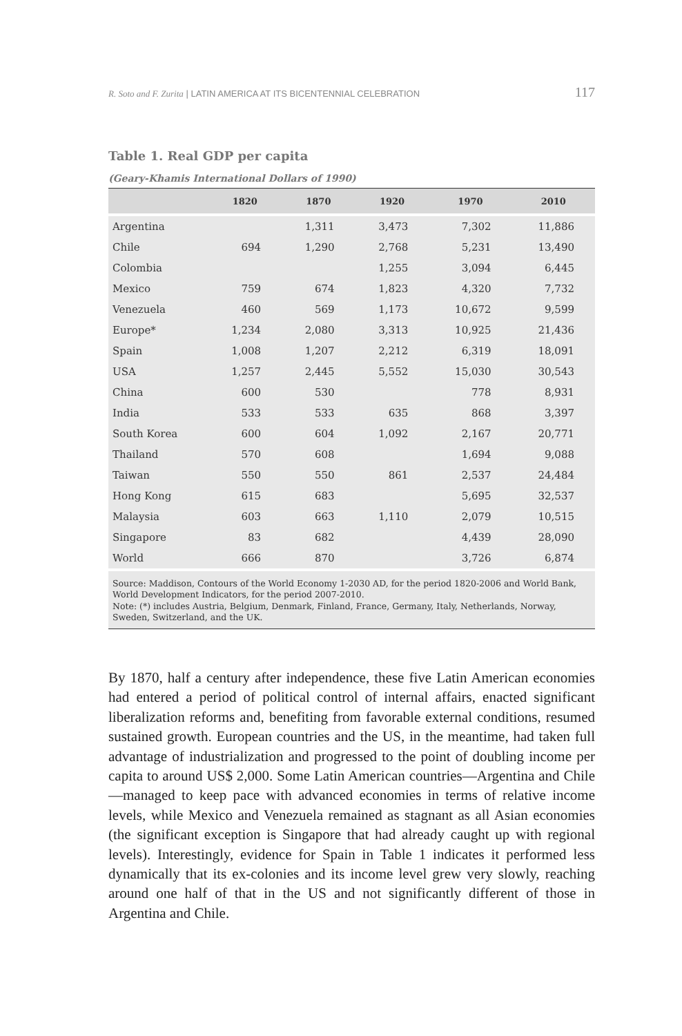R. Soto and F. Zurita | LATIN AMERICA AT ITS BICENTENNIAL CELEBRATION 117
Table 1. Real GDP per capita
(Geary-Khamis International Dollars of 1990)
| | 1820 | 1870 | 1920 | 1970 | 2010 |
| --- | --- | --- | --- | --- | --- |
| Argentina | | 1,311 | 3,473 | 7,302 | 11,886 |
| Chile | 694 | 1,290 | 2,768 | 5,231 | 13,490 |
| Colombia | | | 1,255 | 3,094 | 6,445 |
| Mexico | 759 | 674 | 1,823 | 4,320 | 7,732 |
| Venezuela | 460 | 569 | 1,173 | 10,672 | 9,599 |
| Europe* | 1,234 | 2,080 | 3,313 | 10,925 | 21,436 |
| Spain | 1,008 | 1,207 | 2,212 | 6,319 | 18,091 |
| USA | 1,257 | 2,445 | 5,552 | 15,030 | 30,543 |
| China | 600 | 530 | | 778 | 8,931 |
| India | 533 | 533 | 635 | 868 | 3,397 |
| South Korea | 600 | 604 | 1,092 | 2,167 | 20,771 |
| Thailand | 570 | 608 | | 1,694 | 9,088 |
| Taiwan | 550 | 550 | 861 | 2,537 | 24,484 |
| Hong Kong | 615 | 683 | | 5,695 | 32,537 |
| Malaysia | 603 | 663 | 1,110 | 2,079 | 10,515 |
| Singapore | 83 | 682 | | 4,439 | 28,090 |
| World | 666 | 870 | | 3,726 | 6,874 |
Source: Maddison, Contours of the World Economy 1-2030 AD, for the period 1820-2006 and World Bank, World Development Indicators, for the period 2007-2010.
Note: (*) includes Austria, Belgium, Denmark, Finland, France, Germany, Italy, Netherlands, Norway, Sweden, Switzerland, and the UK.
By 1870, half a century after independence, these five Latin American economies had entered a period of political control of internal affairs, enacted significant liberalization reforms and, benefiting from favorable external conditions, resumed sustained growth. European countries and the US, in the meantime, had taken full advantage of industrialization and progressed to the point of doubling income per capita to around US$ 2,000. Some Latin American countries—Argentina and Chile—managed to keep pace with advanced economies in terms of relative income levels, while Mexico and Venezuela remained as stagnant as all Asian economies (the significant exception is Singapore that had already caught up with regional levels). Interestingly, evidence for Spain in Table 1 indicates it performed less dynamically that its ex-colonies and its income level grew very slowly, reaching around one half of that in the US and not significantly different of those in Argentina and Chile.